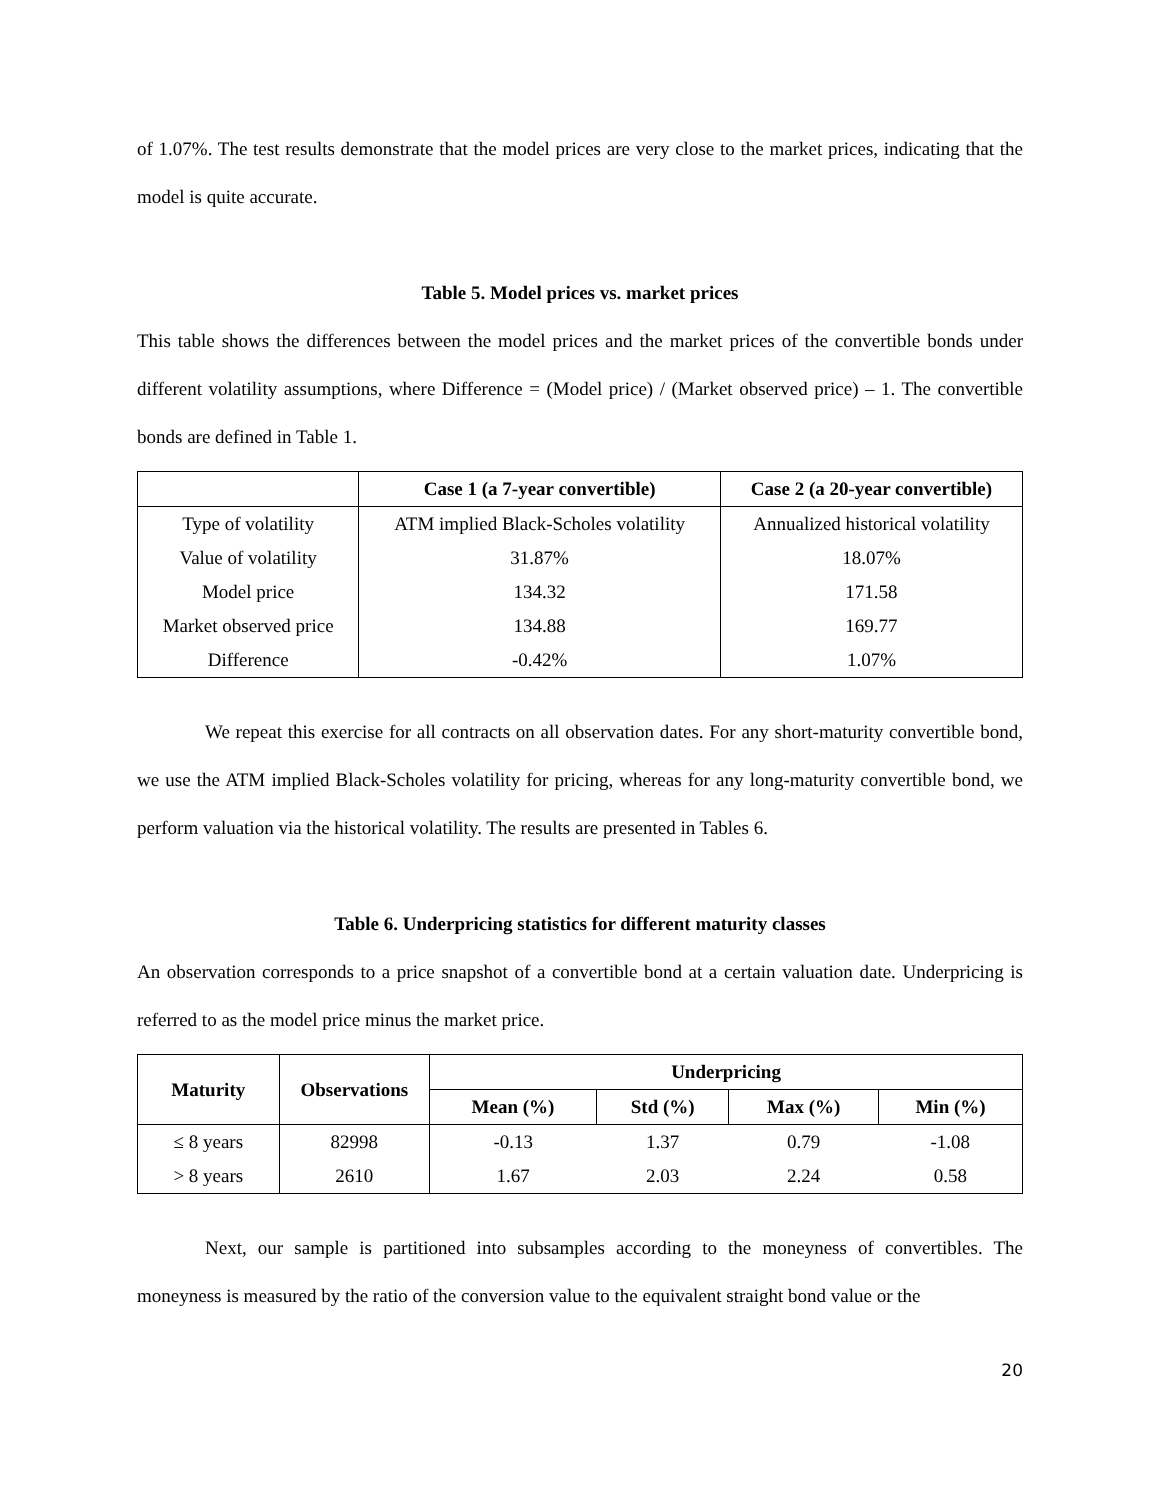of 1.07%. The test results demonstrate that the model prices are very close to the market prices, indicating that the model is quite accurate.
Table 5. Model prices vs. market prices
This table shows the differences between the model prices and the market prices of the convertible bonds under different volatility assumptions, where Difference = (Model price) / (Market observed price) – 1. The convertible bonds are defined in Table 1.
| | Case 1 (a 7-year convertible) | Case 2 (a 20-year convertible) |
| --- | --- | --- |
| Type of volatility | ATM implied Black-Scholes volatility | Annualized historical volatility |
| Value of volatility | 31.87% | 18.07% |
| Model price | 134.32 | 171.58 |
| Market observed price | 134.88 | 169.77 |
| Difference | -0.42% | 1.07% |
We repeat this exercise for all contracts on all observation dates. For any short-maturity convertible bond, we use the ATM implied Black-Scholes volatility for pricing, whereas for any long-maturity convertible bond, we perform valuation via the historical volatility. The results are presented in Tables 6.
Table 6. Underpricing statistics for different maturity classes
An observation corresponds to a price snapshot of a convertible bond at a certain valuation date. Underpricing is referred to as the model price minus the market price.
| Maturity | Observations | Underpricing | | | |
| --- | --- | --- | --- | --- | --- |
| | | Mean (%) | Std (%) | Max (%) | Min (%) |
| ≤ 8 years | 82998 | -0.13 | 1.37 | 0.79 | -1.08 |
| > 8 years | 2610 | 1.67 | 2.03 | 2.24 | 0.58 |
Next, our sample is partitioned into subsamples according to the moneyness of convertibles. The moneyness is measured by the ratio of the conversion value to the equivalent straight bond value or the
20